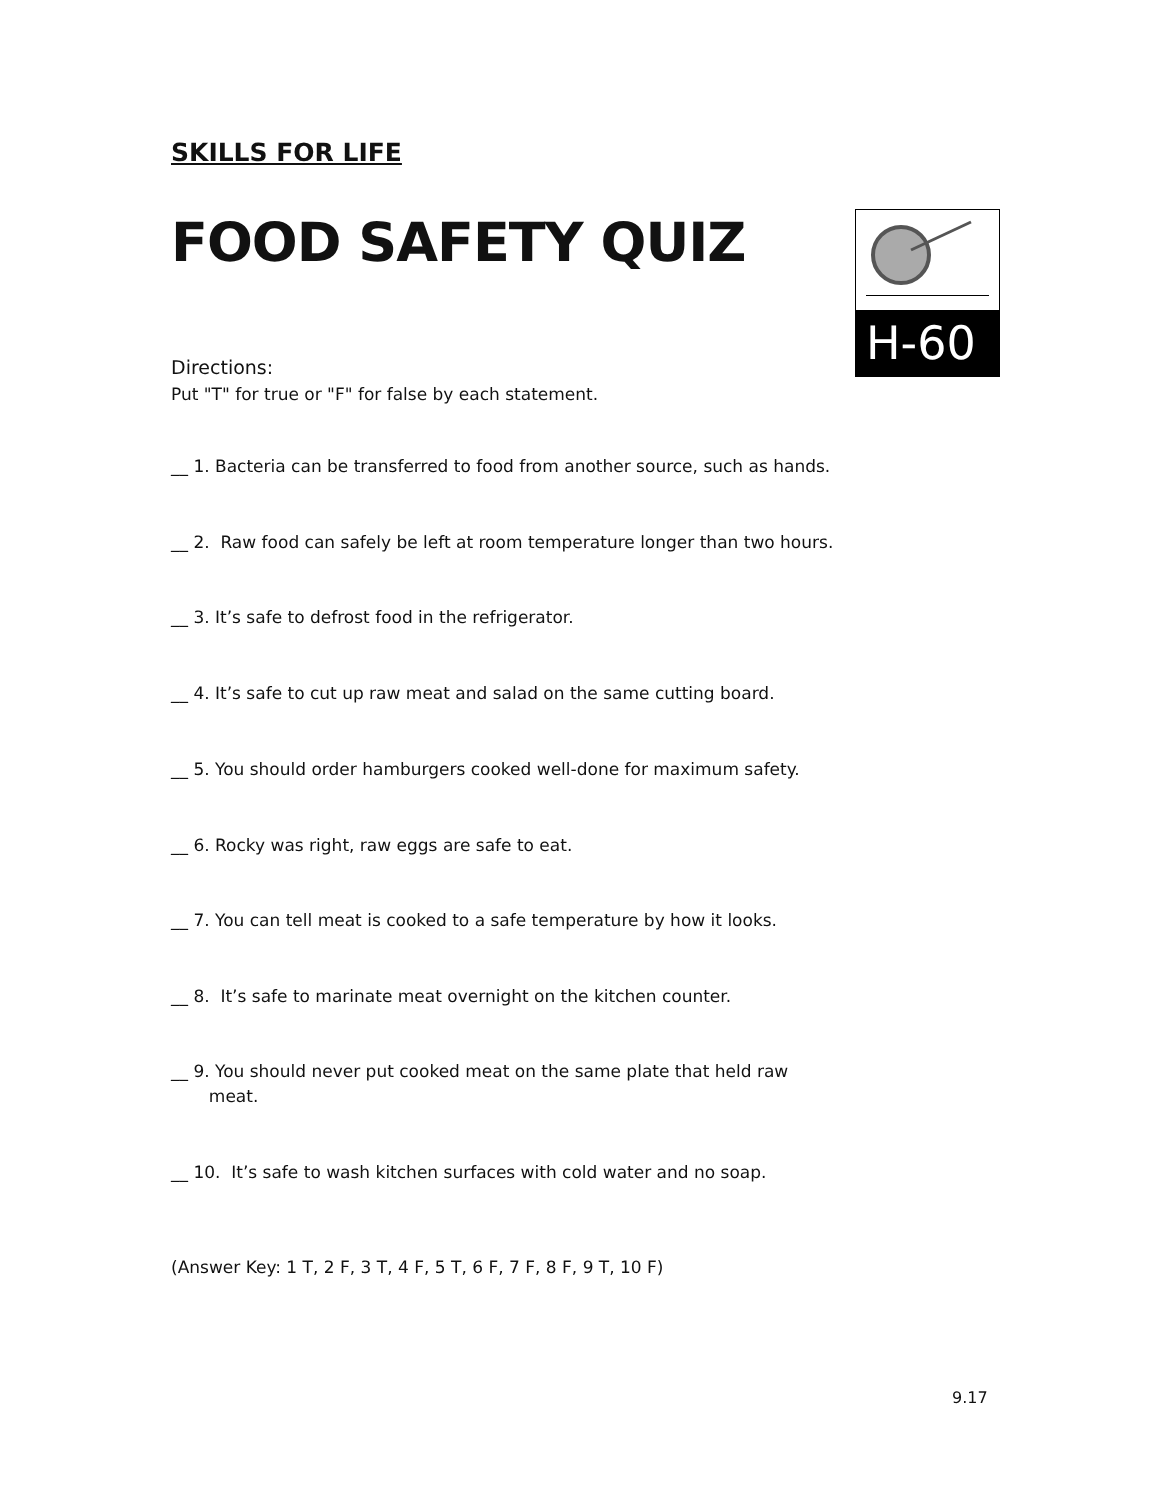H-60
SKILLS FOR LIFE
FOOD SAFETY QUIZ
Directions:
Put "T" for true or "F" for false by each statement.
__ 1. Bacteria can be transferred to food from another source, such as hands.
__ 2. Raw food can safely be left at room temperature longer than two hours.
__ 3. It’s safe to defrost food in the refrigerator.
__ 4. It’s safe to cut up raw meat and salad on the same cutting board.
__ 5. You should order hamburgers cooked well-done for maximum safety.
__ 6. Rocky was right, raw eggs are safe to eat.
__ 7. You can tell meat is cooked to a safe temperature by how it looks.
__ 8. It’s safe to marinate meat overnight on the kitchen counter.
__ 9. You should never put cooked meat on the same plate that held raw
meat.
__ 10. It’s safe to wash kitchen surfaces with cold water and no soap.
(Answer Key: 1 T, 2 F, 3 T, 4 F, 5 T, 6 F, 7 F, 8 F, 9 T, 10 F)
9.17